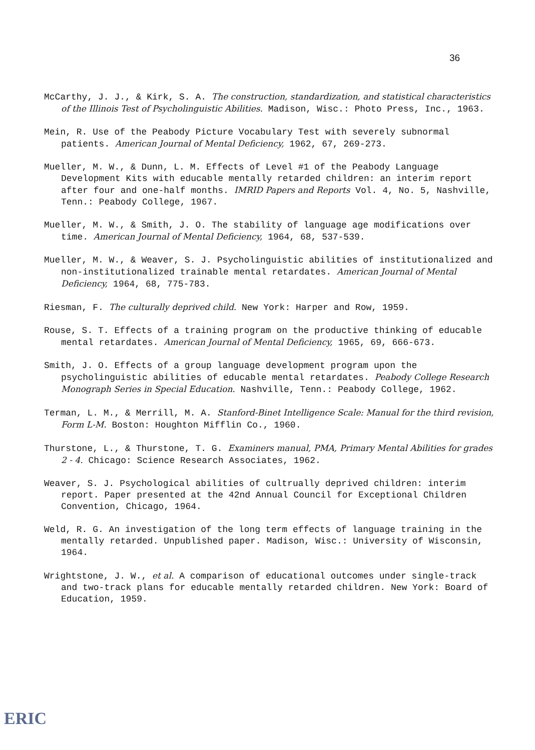36
McCarthy, J. J., & Kirk, S. A. The construction, standardization, and statistical characteristics of the Illinois Test of Psycholinguistic Abilities. Madison, Wisc.: Photo Press, Inc., 1963.
Mein, R. Use of the Peabody Picture Vocabulary Test with severely subnormal patients. American Journal of Mental Deficiency, 1962, 67, 269-273.
Mueller, M. W., & Dunn, L. M. Effects of Level #1 of the Peabody Language Development Kits with educable mentally retarded children: an interim report after four and one-half months. IMRID Papers and Reports Vol. 4, No. 5, Nashville, Tenn.: Peabody College, 1967.
Mueller, M. W., & Smith, J. O. The stability of language age modifications over time. American Journal of Mental Deficiency, 1964, 68, 537-539.
Mueller, M. W., & Weaver, S. J. Psycholinguistic abilities of institutionalized and non-institutionalized trainable mental retardates. American Journal of Mental Deficiency, 1964, 68, 775-783.
Riesman, F. The culturally deprived child. New York: Harper and Row, 1959.
Rouse, S. T. Effects of a training program on the productive thinking of educable mental retardates. American Journal of Mental Deficiency, 1965, 69, 666-673.
Smith, J. O. Effects of a group language development program upon the psycholinguistic abilities of educable mental retardates. Peabody College Research Monograph Series in Special Education. Nashville, Tenn.: Peabody College, 1962.
Terman, L. M., & Merrill, M. A. Stanford-Binet Intelligence Scale: Manual for the third revision, Form L-M. Boston: Houghton Mifflin Co., 1960.
Thurstone, L., & Thurstone, T. G. Examiners manual, PMA, Primary Mental Abilities for grades 2 - 4. Chicago: Science Research Associates, 1962.
Weaver, S. J. Psychological abilities of cultrually deprived children: interim report. Paper presented at the 42nd Annual Council for Exceptional Children Convention, Chicago, 1964.
Weld, R. G. An investigation of the long term effects of language training in the mentally retarded. Unpublished paper. Madison, Wisc.: University of Wisconsin, 1964.
Wrightstone, J. W., et al. A comparison of educational outcomes under single-track and two-track plans for educable mentally retarded children. New York: Board of Education, 1959.
ERIC